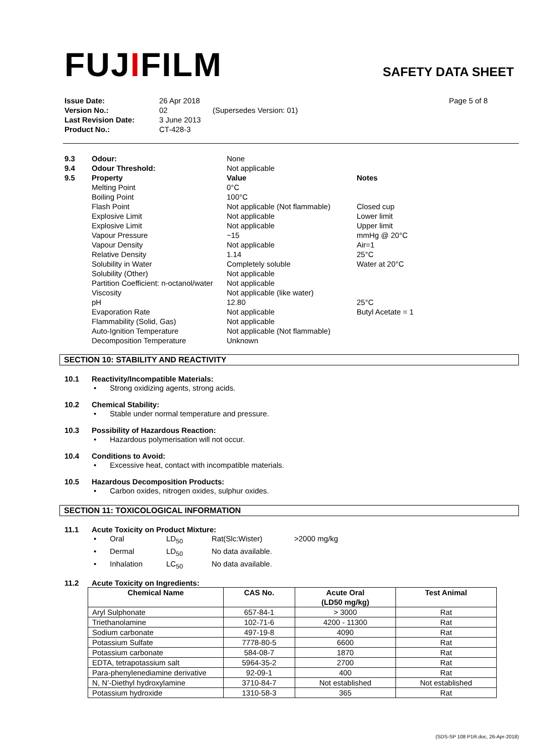FUJIFILM
SAFETY DATA SHEET
| Issue Date: | 26 Apr 2018 | | Page 5 of 8 |
| Version No.: | 02 | (Supersedes Version: 01) | |
| Last Revision Date: | 3 June 2013 | | |
| Product No.: | CT-428-3 | | |
| 9.3 | Odour: | None | |
| 9.4 | Odour Threshold: | Not applicable | |
| 9.5 | Property | Value | Notes |
| | Melting Point | 0°C | |
| | Boiling Point | 100°C | |
| | Flash Point | Not applicable (Not flammable) | Closed cup |
| | Explosive Limit | Not applicable | Lower limit |
| | Explosive Limit | Not applicable | Upper limit |
| | Vapour Pressure | ~15 | mmHg @ 20°C |
| | Vapour Density | Not applicable | Air=1 |
| | Relative Density | 1.14 | 25°C |
| | Solubility in Water | Completely soluble | Water at 20°C |
| | Solubility (Other) | Not applicable | |
| | Partition Coefficient: n-octanol/water | Not applicable | |
| | Viscosity | Not applicable (like water) | |
| | pH | 12.80 | 25°C |
| | Evaporation Rate | Not applicable | Butyl Acetate = 1 |
| | Flammability (Solid, Gas) | Not applicable | |
| | Auto-Ignition Temperature | Not applicable (Not flammable) | |
| | Decomposition Temperature | Unknown | |
SECTION 10: STABILITY AND REACTIVITY
10.1 Reactivity/Incompatible Materials:
• Strong oxidizing agents, strong acids.
10.2 Chemical Stability:
• Stable under normal temperature and pressure.
10.3 Possibility of Hazardous Reaction:
• Hazardous polymerisation will not occur.
10.4 Conditions to Avoid:
• Excessive heat, contact with incompatible materials.
10.5 Hazardous Decomposition Products:
• Carbon oxides, nitrogen oxides, sulphur oxides.
SECTION 11: TOXICOLOGICAL INFORMATION
11.1 Acute Toxicity on Product Mixture:
| • | Oral | LD<sub>50</sub> | Rat(Slc:Wister) | >2000 mg/kg |
| • | Dermal | LD<sub>50</sub> | No data available. | |
| • | Inhalation | LC<sub>50</sub> | No data available. | |
11.2 Acute Toxicity on Ingredients:
| Chemical Name | CAS No. | Acute Oral (LD50 mg/kg) | Test Animal |
| --- | --- | --- | --- |
| Aryl Sulphonate | 657-84-1 | > 3000 | Rat |
| Triethanolamine | 102-71-6 | 4200 - 11300 | Rat |
| Sodium carbonate | 497-19-8 | 4090 | Rat |
| Potassium Sulfate | 7778-80-5 | 6600 | Rat |
| Potassium carbonate | 584-08-7 | 1870 | Rat |
| EDTA, tetrapotassium salt | 5964-35-2 | 2700 | Rat |
| Para-phenylenediamine derivative | 92-09-1 | 400 | Rat |
| N, N’-Diethyl hydroxylamine | 3710-84-7 | Not established | Not established |
| Potassium hydroxide | 1310-58-3 | 365 | Rat |
(SDS-SP 108 P1R.doc, 26-Apr-2018)